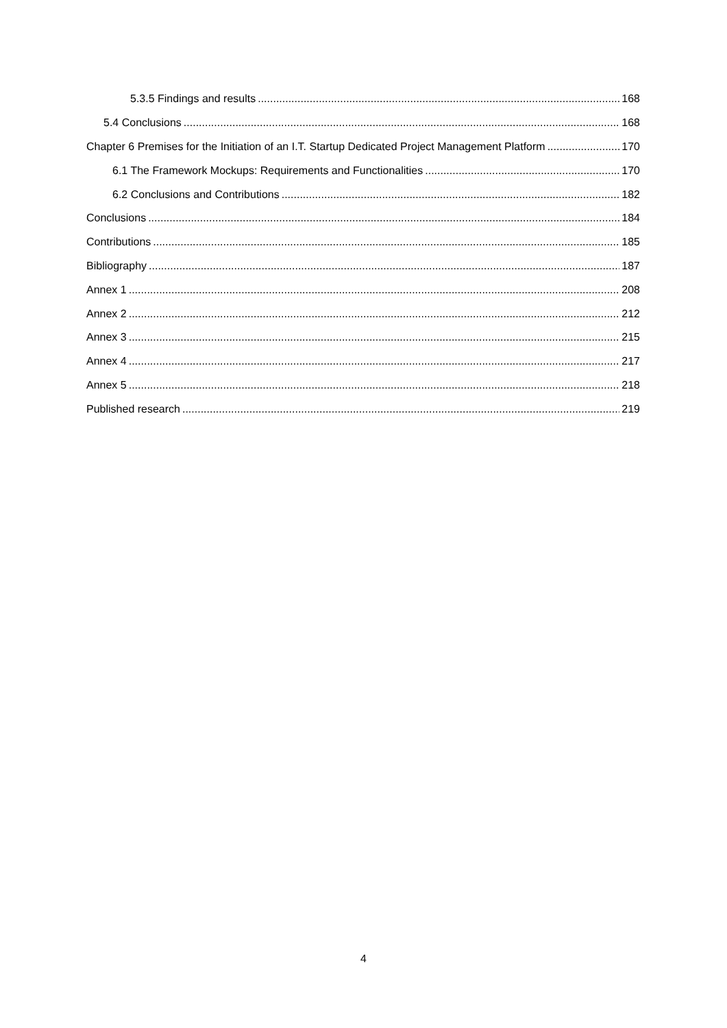5.3.5 Findings and results 168
5.4 Conclusions 168
Chapter 6 Premises for the Initiation of an I.T. Startup Dedicated Project Management Platform 170
6.1 The Framework Mockups: Requirements and Functionalities 170
6.2 Conclusions and Contributions 182
Conclusions 184
Contributions 185
Bibliography 187
Annex 1 208
Annex 2 212
Annex 3 215
Annex 4 217
Annex 5 218
Published research 219
4